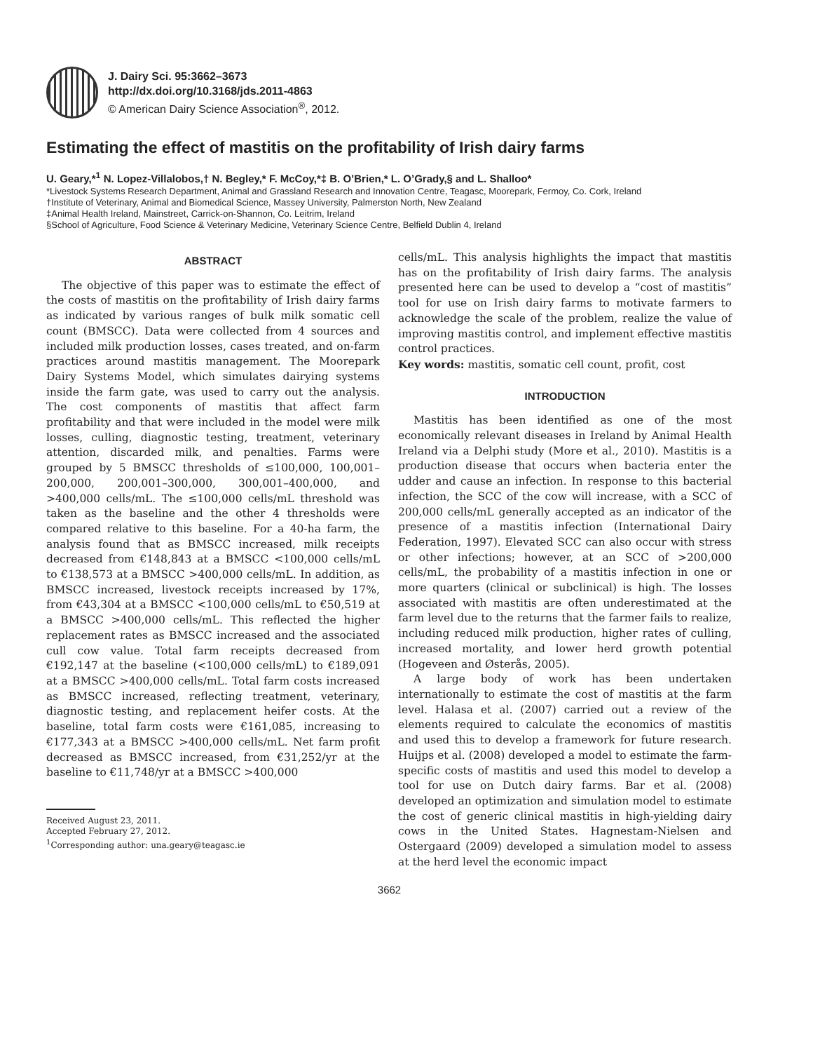J. Dairy Sci. 95:3662–3673
http://dx.doi.org/10.3168/jds.2011-4863
© American Dairy Science Association<sup>®</sup>, 2012.
Estimating the effect of mastitis on the profitability of Irish dairy farms
U. Geary,*<sup>1</sup> N. Lopez-Villalobos,† N. Begley,* F. McCoy,*‡ B. O’Brien,* L. O’Grady,§ and L. Shalloo*
*Livestock Systems Research Department, Animal and Grassland Research and Innovation Centre, Teagasc, Moorepark, Fermoy, Co. Cork, Ireland
†Institute of Veterinary, Animal and Biomedical Science, Massey University, Palmerston North, New Zealand
‡Animal Health Ireland, Mainstreet, Carrick-on-Shannon, Co. Leitrim, Ireland
§School of Agriculture, Food Science & Veterinary Medicine, Veterinary Science Centre, Belfield Dublin 4, Ireland
ABSTRACT
The objective of this paper was to estimate the effect of the costs of mastitis on the profitability of Irish dairy farms as indicated by various ranges of bulk milk somatic cell count (BMSCC). Data were collected from 4 sources and included milk production losses, cases treated, and on-farm practices around mastitis management. The Moorepark Dairy Systems Model, which simulates dairying systems inside the farm gate, was used to carry out the analysis. The cost components of mastitis that affect farm profitability and that were included in the model were milk losses, culling, diagnostic testing, treatment, veterinary attention, discarded milk, and penalties. Farms were grouped by 5 BMSCC thresholds of ≤100,000, 100,001–200,000, 200,001–300,000, 300,001–400,000, and >400,000 cells/mL. The ≤100,000 cells/mL threshold was taken as the baseline and the other 4 thresholds were compared relative to this baseline. For a 40-ha farm, the analysis found that as BMSCC increased, milk receipts decreased from €148,843 at a BMSCC <100,000 cells/mL to €138,573 at a BMSCC >400,000 cells/mL. In addition, as BMSCC increased, livestock receipts increased by 17%, from €43,304 at a BMSCC <100,000 cells/mL to €50,519 at a BMSCC >400,000 cells/mL. This reflected the higher replacement rates as BMSCC increased and the associated cull cow value. Total farm receipts decreased from €192,147 at the baseline (<100,000 cells/mL) to €189,091 at a BMSCC >400,000 cells/mL. Total farm costs increased as BMSCC increased, reflecting treatment, veterinary, diagnostic testing, and replacement heifer costs. At the baseline, total farm costs were €161,085, increasing to €177,343 at a BMSCC >400,000 cells/mL. Net farm profit decreased as BMSCC increased, from €31,252/yr at the baseline to €11,748/yr at a BMSCC >400,000
Received August 23, 2011.
Accepted February 27, 2012.
<sup>1</sup> Corresponding author: una.geary@teagasc.ie
cells/mL. This analysis highlights the impact that mastitis has on the profitability of Irish dairy farms. The analysis presented here can be used to develop a “cost of mastitis” tool for use on Irish dairy farms to motivate farmers to acknowledge the scale of the problem, realize the value of improving mastitis control, and implement effective mastitis control practices.
Key words: mastitis, somatic cell count, profit, cost
INTRODUCTION
Mastitis has been identified as one of the most economically relevant diseases in Ireland by Animal Health Ireland via a Delphi study (More et al., 2010). Mastitis is a production disease that occurs when bacteria enter the udder and cause an infection. In response to this bacterial infection, the SCC of the cow will increase, with a SCC of 200,000 cells/mL generally accepted as an indicator of the presence of a mastitis infection (International Dairy Federation, 1997). Elevated SCC can also occur with stress or other infections; however, at an SCC of >200,000 cells/mL, the probability of a mastitis infection in one or more quarters (clinical or subclinical) is high. The losses associated with mastitis are often underestimated at the farm level due to the returns that the farmer fails to realize, including reduced milk production, higher rates of culling, increased mortality, and lower herd growth potential (Hogeveen and Østerås, 2005).
A large body of work has been undertaken internationally to estimate the cost of mastitis at the farm level. Halasa et al. (2007) carried out a review of the elements required to calculate the economics of mastitis and used this to develop a framework for future research. Huijps et al. (2008) developed a model to estimate the farm-specific costs of mastitis and used this model to develop a tool for use on Dutch dairy farms. Bar et al. (2008) developed an optimization and simulation model to estimate the cost of generic clinical mastitis in high-yielding dairy cows in the United States. Hagnestam-Nielsen and Ostergaard (2009) developed a simulation model to assess at the herd level the economic impact
3662